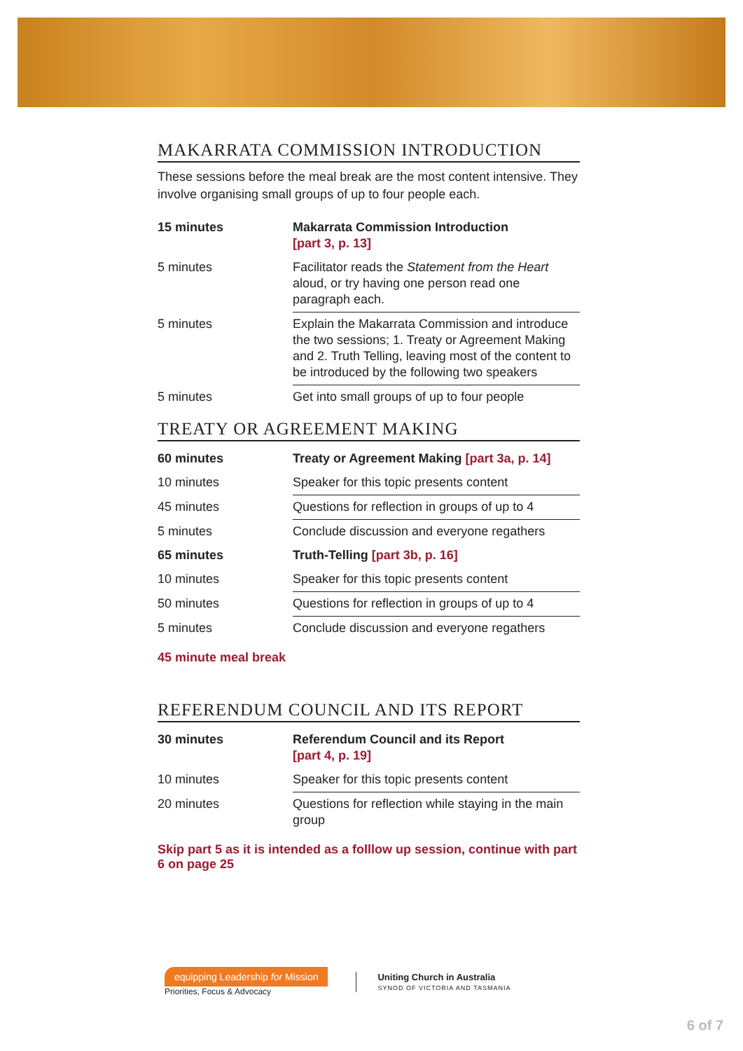MAKARRATA COMMISSION INTRODUCTION
These sessions before the meal break are the most content intensive. They involve organising small groups of up to four people each.
| 15 minutes | Makarrata Commission Introduction [part 3, p. 13] |
| 5 minutes | Facilitator reads the Statement from the Heart aloud, or try having one person read one paragraph each. |
| 5 minutes | Explain the Makarrata Commission and introduce the two sessions; 1. Treaty or Agreement Making and 2. Truth Telling, leaving most of the content to be introduced by the following two speakers |
| 5 minutes | Get into small groups of up to four people |
TREATY OR AGREEMENT MAKING
| 60 minutes | Treaty or Agreement Making [part 3a, p. 14] |
| 10 minutes | Speaker for this topic presents content |
| 45 minutes | Questions for reflection in groups of up to 4 |
| 5 minutes | Conclude discussion and everyone regathers |
| 65 minutes | Truth-Telling [part 3b, p. 16] |
| 10 minutes | Speaker for this topic presents content |
| 50 minutes | Questions for reflection in groups of up to 4 |
| 5 minutes | Conclude discussion and everyone regathers |
45 minute meal break
REFERENDUM COUNCIL AND ITS REPORT
| 30 minutes | Referendum Council and its Report [part 4, p. 19] |
| 10 minutes | Speaker for this topic presents content |
| 20 minutes | Questions for reflection while staying in the main group |
Skip part 5 as it is intended as a folllow up session, continue with part 6 on page 25
equipping Leadership for Mission
Priorities, Focus & Advocacy
Uniting Church in Australia
SYNOD OF VICTORIA AND TASMANIA
6 of 7